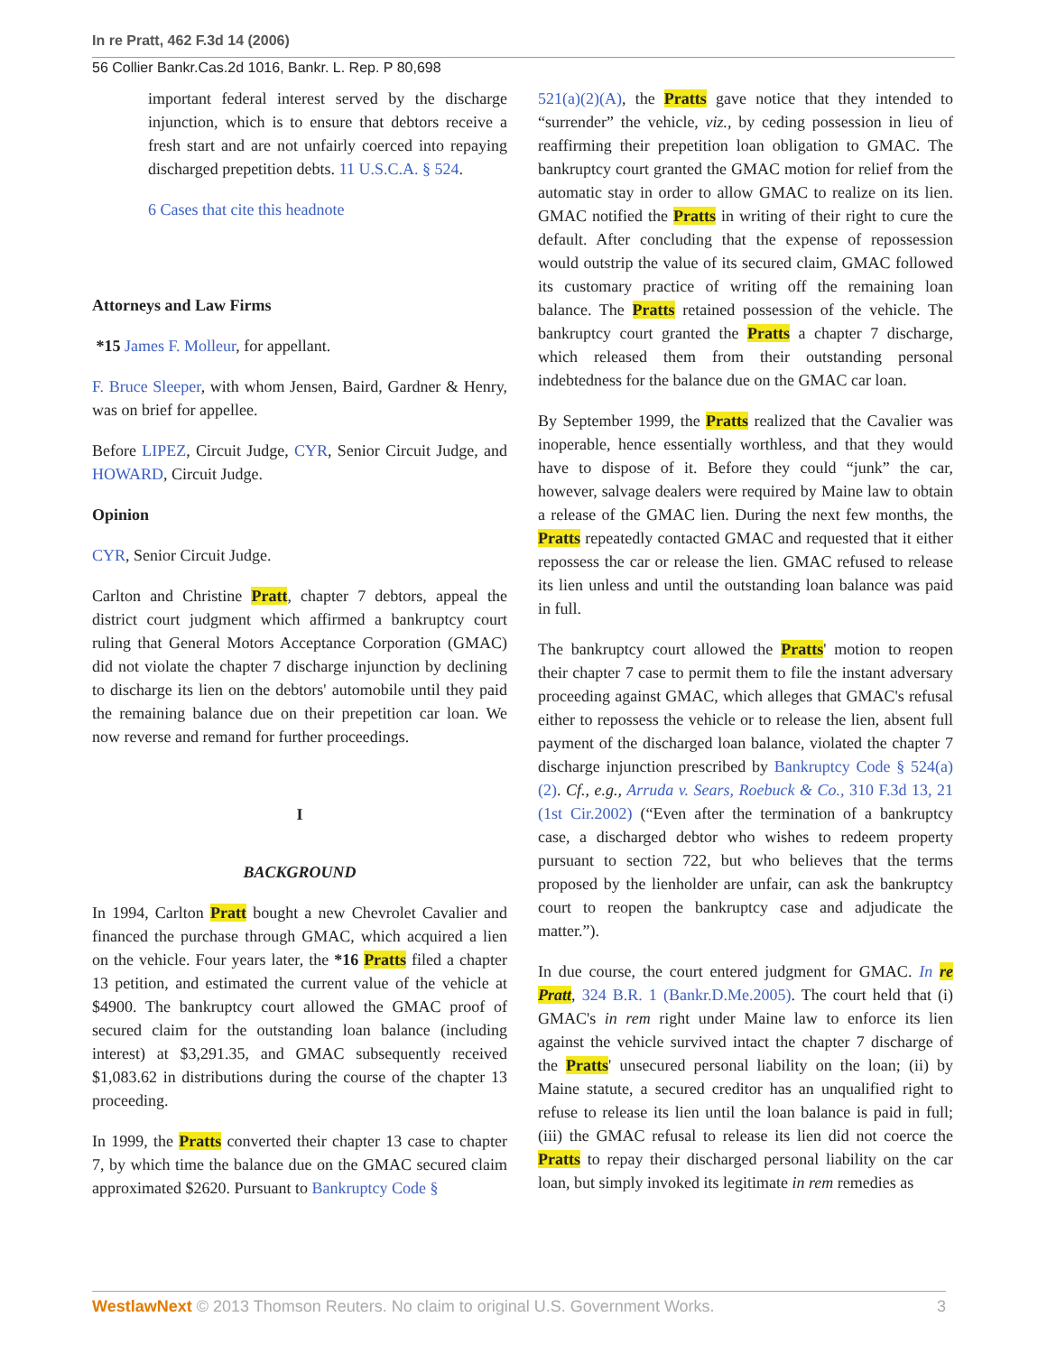In re Pratt, 462 F.3d 14 (2006)
56 Collier Bankr.Cas.2d 1016, Bankr. L. Rep. P 80,698
important federal interest served by the discharge injunction, which is to ensure that debtors receive a fresh start and are not unfairly coerced into repaying discharged prepetition debts. 11 U.S.C.A. § 524.
6 Cases that cite this headnote
Attorneys and Law Firms
*15 James F. Molleur, for appellant.
F. Bruce Sleeper, with whom Jensen, Baird, Gardner & Henry, was on brief for appellee.
Before LIPEZ, Circuit Judge, CYR, Senior Circuit Judge, and HOWARD, Circuit Judge.
Opinion
CYR, Senior Circuit Judge.
Carlton and Christine Pratt, chapter 7 debtors, appeal the district court judgment which affirmed a bankruptcy court ruling that General Motors Acceptance Corporation (GMAC) did not violate the chapter 7 discharge injunction by declining to discharge its lien on the debtors' automobile until they paid the remaining balance due on their prepetition car loan. We now reverse and remand for further proceedings.
I
BACKGROUND
In 1994, Carlton Pratt bought a new Chevrolet Cavalier and financed the purchase through GMAC, which acquired a lien on the vehicle. Four years later, the *16 Pratts filed a chapter 13 petition, and estimated the current value of the vehicle at $4900. The bankruptcy court allowed the GMAC proof of secured claim for the outstanding loan balance (including interest) at $3,291.35, and GMAC subsequently received $1,083.62 in distributions during the course of the chapter 13 proceeding.
In 1999, the Pratts converted their chapter 13 case to chapter 7, by which time the balance due on the GMAC secured claim approximated $2620. Pursuant to Bankruptcy Code §
521(a)(2)(A), the Pratts gave notice that they intended to “surrender” the vehicle, viz., by ceding possession in lieu of reaffirming their prepetition loan obligation to GMAC. The bankruptcy court granted the GMAC motion for relief from the automatic stay in order to allow GMAC to realize on its lien. GMAC notified the Pratts in writing of their right to cure the default. After concluding that the expense of repossession would outstrip the value of its secured claim, GMAC followed its customary practice of writing off the remaining loan balance. The Pratts retained possession of the vehicle. The bankruptcy court granted the Pratts a chapter 7 discharge, which released them from their outstanding personal indebtedness for the balance due on the GMAC car loan.
By September 1999, the Pratts realized that the Cavalier was inoperable, hence essentially worthless, and that they would have to dispose of it. Before they could “junk” the car, however, salvage dealers were required by Maine law to obtain a release of the GMAC lien. During the next few months, the Pratts repeatedly contacted GMAC and requested that it either repossess the car or release the lien. GMAC refused to release its lien unless and until the outstanding loan balance was paid in full.
The bankruptcy court allowed the Pratts' motion to reopen their chapter 7 case to permit them to file the instant adversary proceeding against GMAC, which alleges that GMAC's refusal either to repossess the vehicle or to release the lien, absent full payment of the discharged loan balance, violated the chapter 7 discharge injunction prescribed by Bankruptcy Code § 524(a)(2). Cf., e.g., Arruda v. Sears, Roebuck & Co., 310 F.3d 13, 21 (1st Cir.2002) (“Even after the termination of a bankruptcy case, a discharged debtor who wishes to redeem property pursuant to section 722, but who believes that the terms proposed by the lienholder are unfair, can ask the bankruptcy court to reopen the bankruptcy case and adjudicate the matter.”).
In due course, the court entered judgment for GMAC. In re Pratt, 324 B.R. 1 (Bankr.D.Me.2005). The court held that (i) GMAC's in rem right under Maine law to enforce its lien against the vehicle survived intact the chapter 7 discharge of the Pratts' unsecured personal liability on the loan; (ii) by Maine statute, a secured creditor has an unqualified right to refuse to release its lien until the loan balance is paid in full; (iii) the GMAC refusal to release its lien did not coerce the Pratts to repay their discharged personal liability on the car loan, but simply invoked its legitimate in rem remedies as
WestlawNext © 2013 Thomson Reuters. No claim to original U.S. Government Works. 3